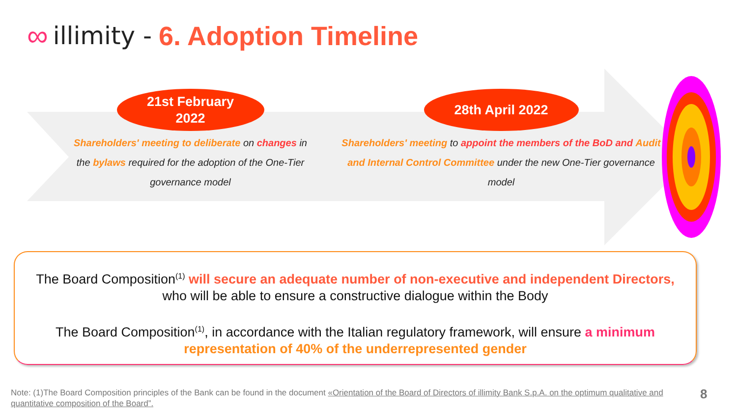∞ illimity - 6. Adoption Timeline
21st February
2022
Shareholders' meeting to deliberate on changes in the bylaws required for the adoption of the One-Tier governance model
28th April 2022
Shareholders' meeting to appoint the members of the BoD and Audit and Internal Control Committee under the new One-Tier governance model
The Board Composition<sup>(1)</sup> will secure an adequate number of non-executive and independent Directors,
who will be able to ensure a constructive dialogue within the Body
The Board Composition<sup>(1)</sup>, in accordance with the Italian regulatory framework, will ensure a minimum
representation of 40% of the underrepresented gender
Note: (1)The Board Composition principles of the Bank can be found in the document «Orientation of the Board of Directors of illimity Bank S.p.A. on the optimum qualitative and quantitative composition of the Board”.
8